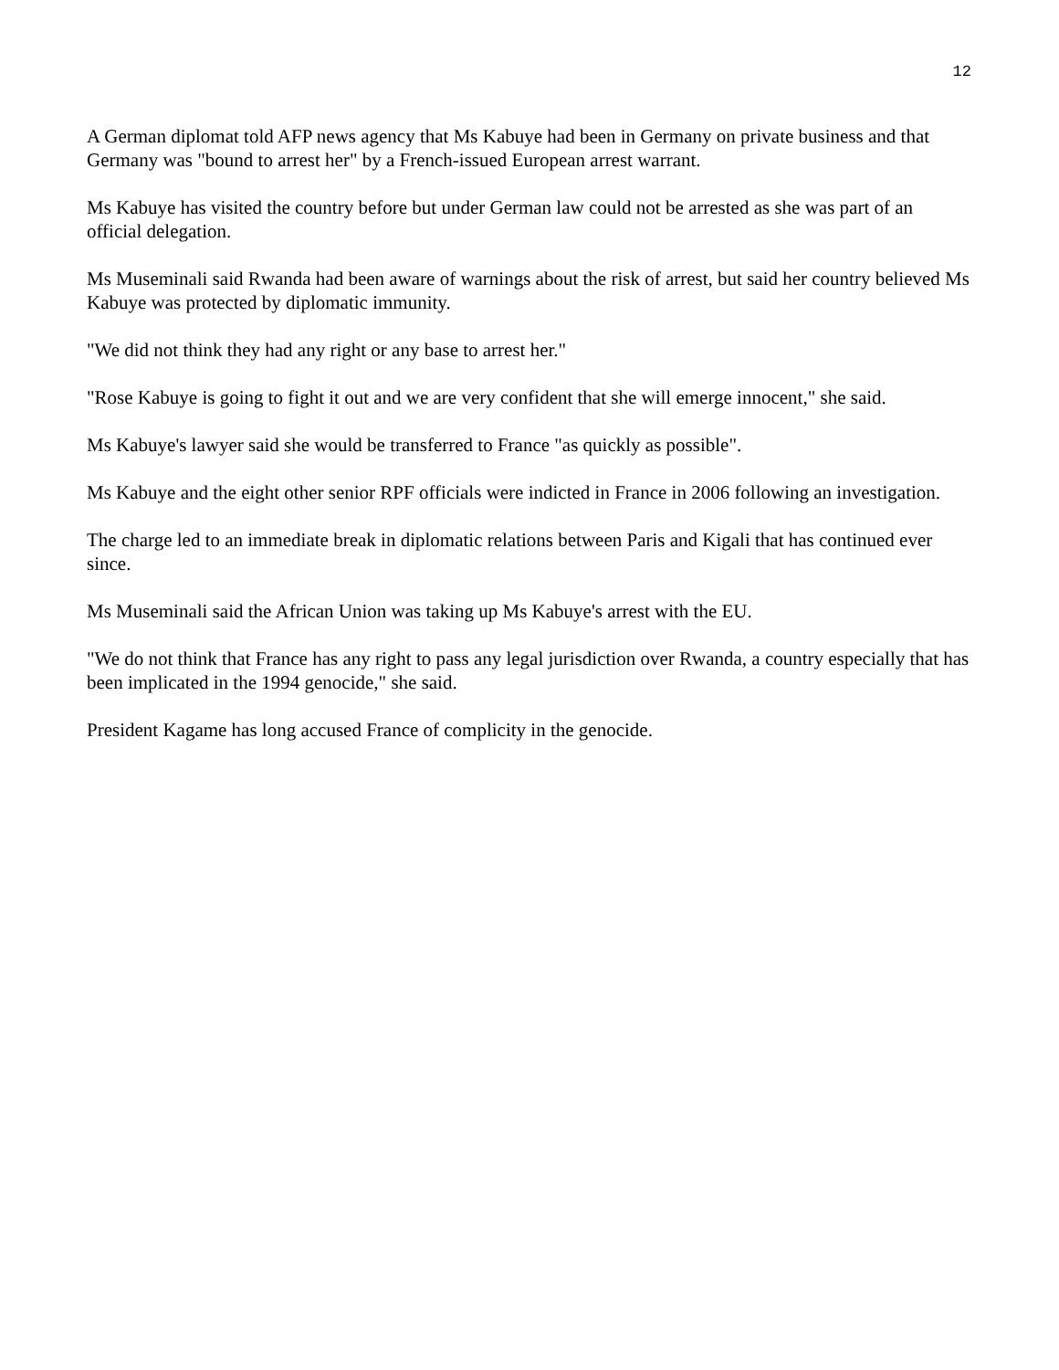12
A German diplomat told AFP news agency that Ms Kabuye had been in Germany on private business and that Germany was "bound to arrest her" by a French-issued European arrest warrant.
Ms Kabuye has visited the country before but under German law could not be arrested as she was part of an official delegation.
Ms Museminali said Rwanda had been aware of warnings about the risk of arrest, but said her country believed Ms Kabuye was protected by diplomatic immunity.
"We did not think they had any right or any base to arrest her."
"Rose Kabuye is going to fight it out and we are very confident that she will emerge innocent," she said.
Ms Kabuye's lawyer said she would be transferred to France "as quickly as possible".
Ms Kabuye and the eight other senior RPF officials were indicted in France in 2006 following an investigation.
The charge led to an immediate break in diplomatic relations between Paris and Kigali that has continued ever since.
Ms Museminali said the African Union was taking up Ms Kabuye's arrest with the EU.
"We do not think that France has any right to pass any legal jurisdiction over Rwanda, a country especially that has been implicated in the 1994 genocide," she said.
President Kagame has long accused France of complicity in the genocide.